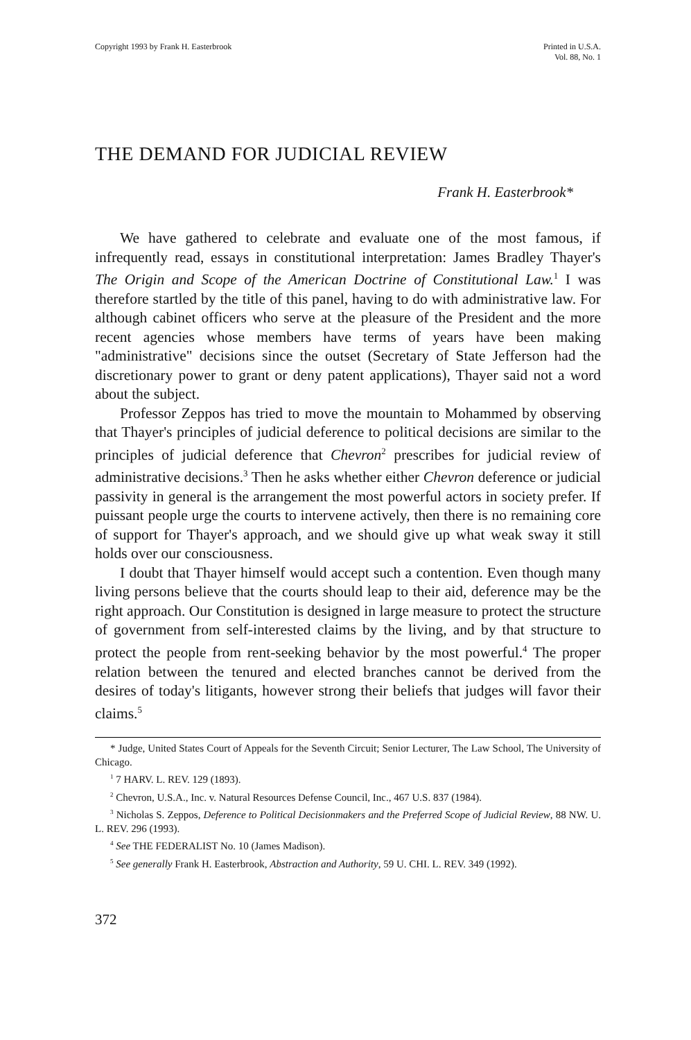Copyright 1993 by Frank H. Easterbrook
Printed in U.S.A.
Vol. 88, No. 1
THE DEMAND FOR JUDICIAL REVIEW
Frank H. Easterbrook*
We have gathered to celebrate and evaluate one of the most famous, if infrequently read, essays in constitutional interpretation: James Bradley Thayer's The Origin and Scope of the American Doctrine of Constitutional Law.<sup>1</sup> I was therefore startled by the title of this panel, having to do with administrative law. For although cabinet officers who serve at the pleasure of the President and the more recent agencies whose members have terms of years have been making "administrative" decisions since the outset (Secretary of State Jefferson had the discretionary power to grant or deny patent applications), Thayer said not a word about the subject.
Professor Zeppos has tried to move the mountain to Mohammed by observing that Thayer's principles of judicial deference to political decisions are similar to the principles of judicial deference that Chevron<sup>2</sup> prescribes for judicial review of administrative decisions.<sup>3</sup> Then he asks whether either Chevron deference or judicial passivity in general is the arrangement the most powerful actors in society prefer. If puissant people urge the courts to intervene actively, then there is no remaining core of support for Thayer's approach, and we should give up what weak sway it still holds over our consciousness.
I doubt that Thayer himself would accept such a contention. Even though many living persons believe that the courts should leap to their aid, deference may be the right approach. Our Constitution is designed in large measure to protect the structure of government from self-interested claims by the living, and by that structure to protect the people from rent-seeking behavior by the most powerful.<sup>4</sup> The proper relation between the tenured and elected branches cannot be derived from the desires of today's litigants, however strong their beliefs that judges will favor their claims.<sup>5</sup>
* Judge, United States Court of Appeals for the Seventh Circuit; Senior Lecturer, The Law School, The University of Chicago.
<sup>1</sup> 7 HARV. L. REV. 129 (1893).
<sup>2</sup> Chevron, U.S.A., Inc. v. Natural Resources Defense Council, Inc., 467 U.S. 837 (1984).
<sup>3</sup> Nicholas S. Zeppos, Deference to Political Decisionmakers and the Preferred Scope of Judicial Review, 88 NW. U. L. REV. 296 (1993).
<sup>4</sup> See THE FEDERALIST No. 10 (James Madison).
<sup>5</sup> See generally Frank H. Easterbrook, Abstraction and Authority, 59 U. CHI. L. REV. 349 (1992).
372